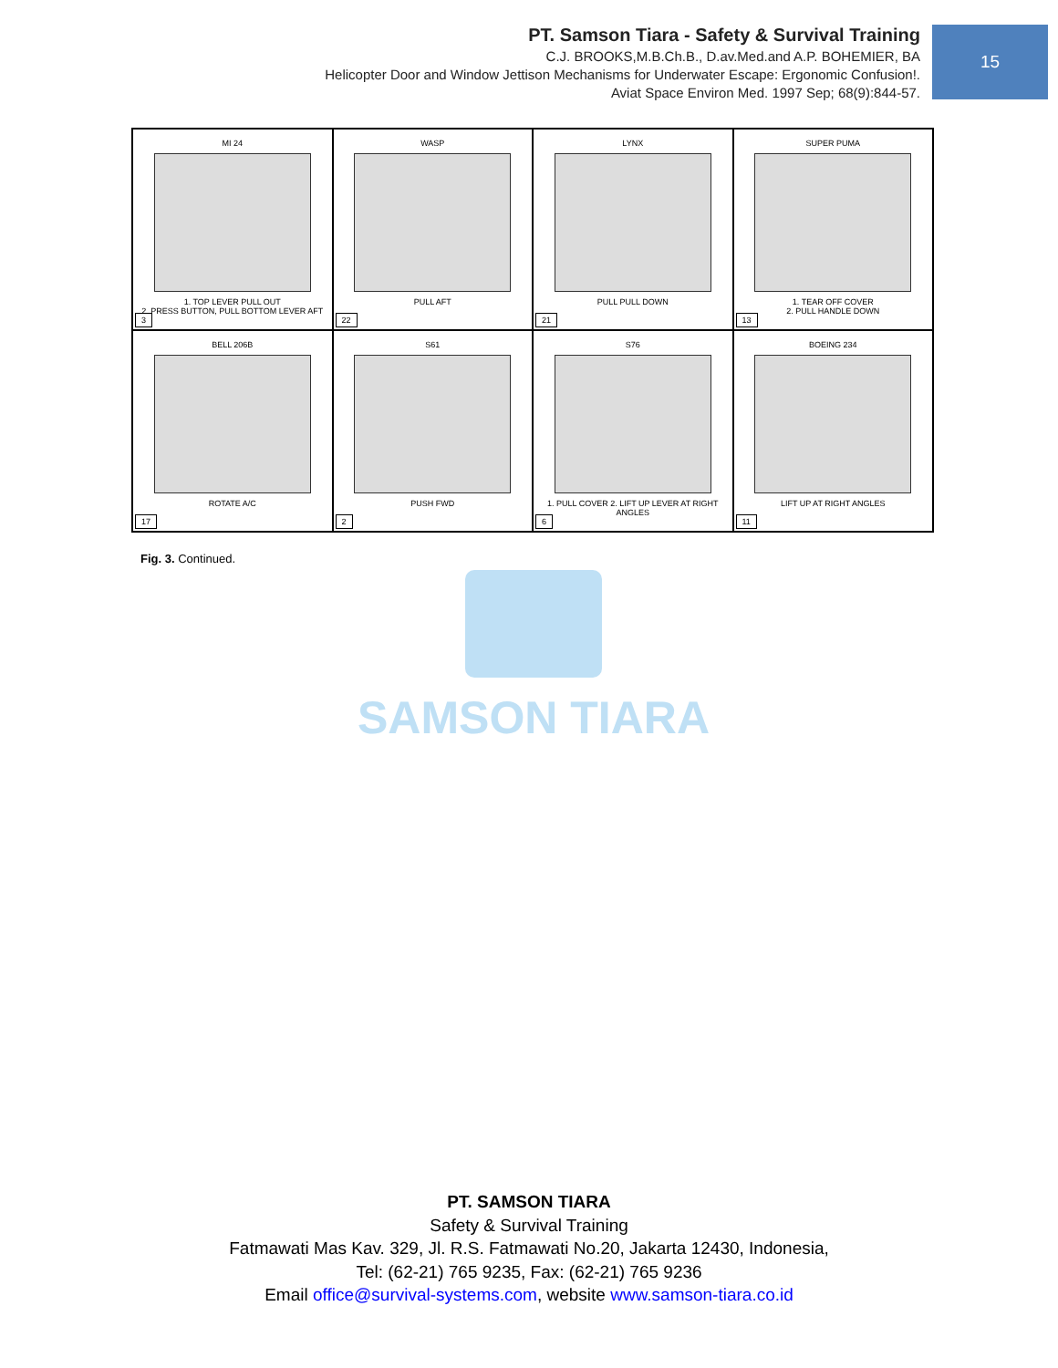PT. Samson Tiara - Safety & Survival Training
C.J. BROOKS,M.B.Ch.B., D.av.Med.and A.P. BOHEMIER, BA
Helicopter Door and Window Jettison Mechanisms for Underwater Escape: Ergonomic Confusion!.
Aviat Space Environ Med. 1997 Sep; 68(9):844-57.
15
MI 24
1. TOP LEVER PULL OUT
2. PRESS BUTTON, PULL BOTTOM LEVER AFT
3
WASP
PULL AFT
22
LYNX
PULL PULL DOWN
21
SUPER PUMA
1. TEAR OFF COVER
2. PULL HANDLE DOWN
13
BELL 206B
ROTATE A/C
17
S61
PUSH FWD
2
S76
1. PULL COVER 2. LIFT UP LEVER AT RIGHT ANGLES
6
BOEING 234
LIFT UP AT RIGHT ANGLES
11
Fig. 3. Continued.
SAMSON TIARA
PT. SAMSON TIARA
Safety & Survival Training
Fatmawati Mas Kav. 329, Jl. R.S. Fatmawati No.20, Jakarta 12430, Indonesia,
Tel: (62-21) 765 9235, Fax: (62-21) 765 9236
Email office@survival-systems.com, website www.samson-tiara.co.id